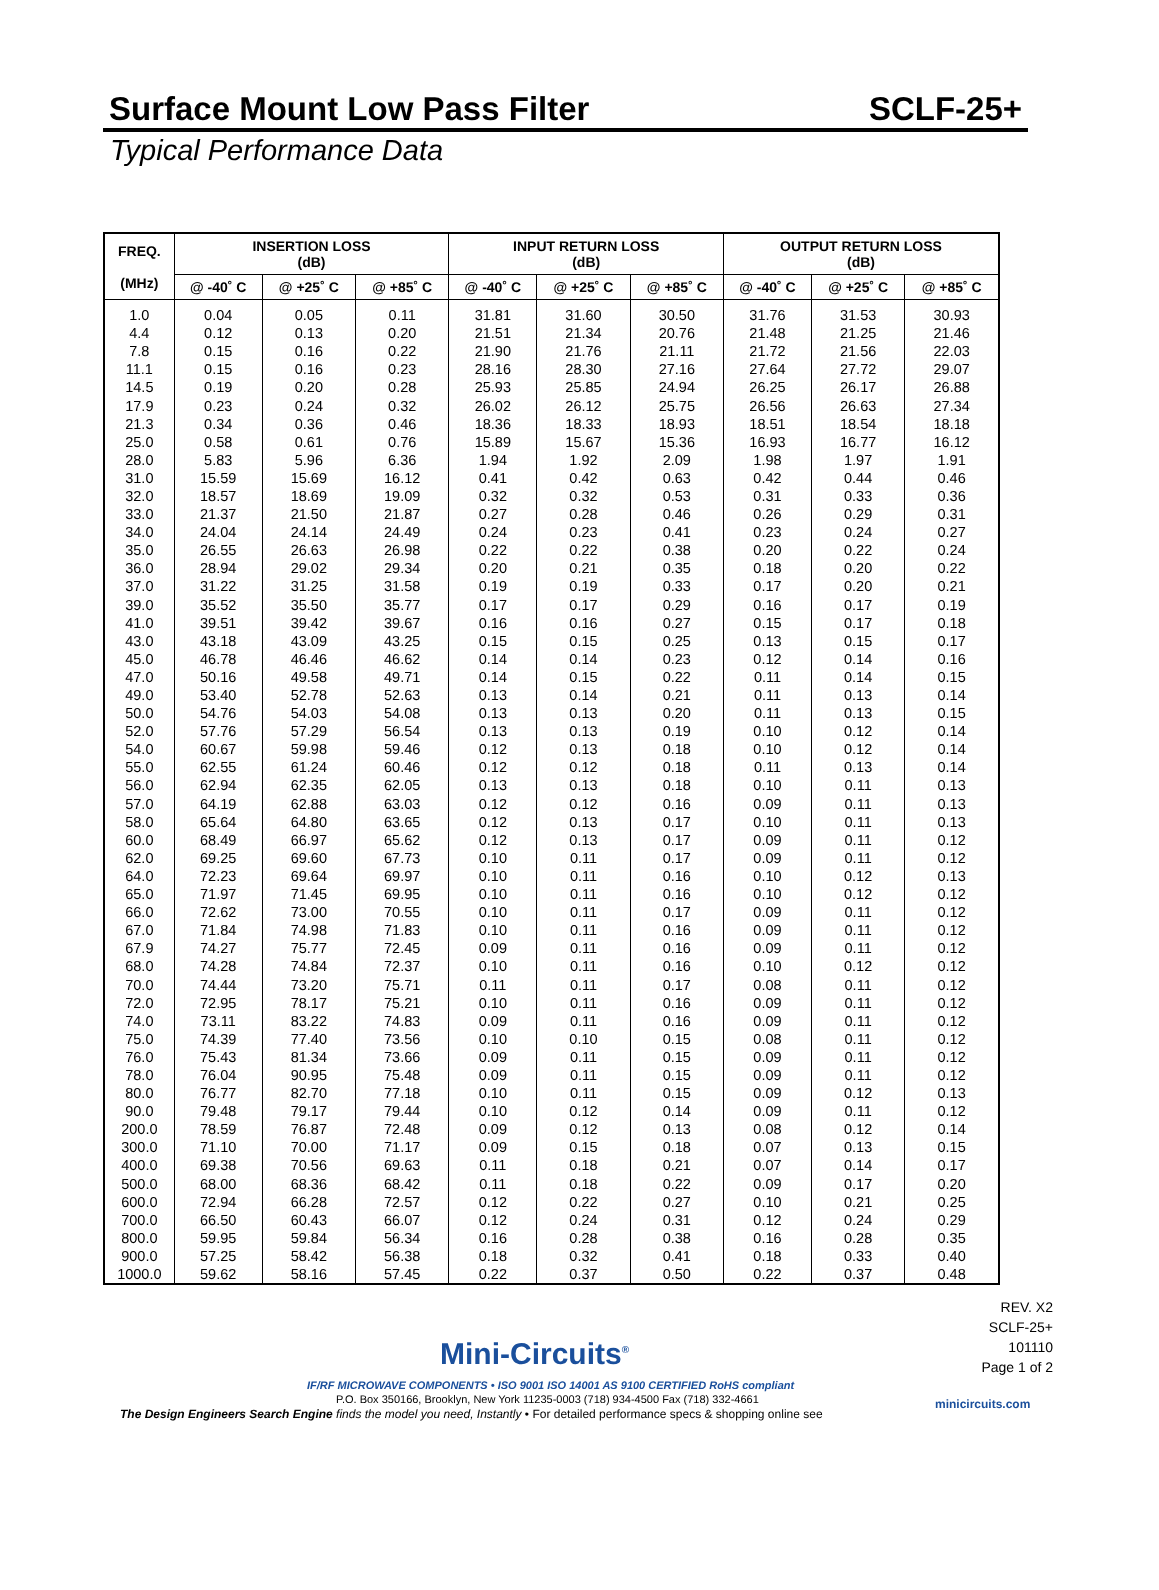Surface Mount Low Pass Filter
SCLF-25+
Typical Performance Data
| FREQ. (MHz) | INSERTION LOSS (dB) | | | INPUT RETURN LOSS (dB) | | | OUTPUT RETURN LOSS (dB) | | |
| --- | --- | --- | --- | --- | --- | --- | --- | --- | --- |
| | @ -40˚ C | @ +25˚ C | @ +85˚ C | @ -40˚ C | @ +25˚ C | @ +85˚ C | @ -40˚ C | @ +25˚ C | @ +85˚ C |
| 1.0 | 0.04 | 0.05 | 0.11 | 31.81 | 31.60 | 30.50 | 31.76 | 31.53 | 30.93 |
| 4.4 | 0.12 | 0.13 | 0.20 | 21.51 | 21.34 | 20.76 | 21.48 | 21.25 | 21.46 |
| 7.8 | 0.15 | 0.16 | 0.22 | 21.90 | 21.76 | 21.11 | 21.72 | 21.56 | 22.03 |
| 11.1 | 0.15 | 0.16 | 0.23 | 28.16 | 28.30 | 27.16 | 27.64 | 27.72 | 29.07 |
| 14.5 | 0.19 | 0.20 | 0.28 | 25.93 | 25.85 | 24.94 | 26.25 | 26.17 | 26.88 |
| 17.9 | 0.23 | 0.24 | 0.32 | 26.02 | 26.12 | 25.75 | 26.56 | 26.63 | 27.34 |
| 21.3 | 0.34 | 0.36 | 0.46 | 18.36 | 18.33 | 18.93 | 18.51 | 18.54 | 18.18 |
| 25.0 | 0.58 | 0.61 | 0.76 | 15.89 | 15.67 | 15.36 | 16.93 | 16.77 | 16.12 |
| 28.0 | 5.83 | 5.96 | 6.36 | 1.94 | 1.92 | 2.09 | 1.98 | 1.97 | 1.91 |
| 31.0 | 15.59 | 15.69 | 16.12 | 0.41 | 0.42 | 0.63 | 0.42 | 0.44 | 0.46 |
| 32.0 | 18.57 | 18.69 | 19.09 | 0.32 | 0.32 | 0.53 | 0.31 | 0.33 | 0.36 |
| 33.0 | 21.37 | 21.50 | 21.87 | 0.27 | 0.28 | 0.46 | 0.26 | 0.29 | 0.31 |
| 34.0 | 24.04 | 24.14 | 24.49 | 0.24 | 0.23 | 0.41 | 0.23 | 0.24 | 0.27 |
| 35.0 | 26.55 | 26.63 | 26.98 | 0.22 | 0.22 | 0.38 | 0.20 | 0.22 | 0.24 |
| 36.0 | 28.94 | 29.02 | 29.34 | 0.20 | 0.21 | 0.35 | 0.18 | 0.20 | 0.22 |
| 37.0 | 31.22 | 31.25 | 31.58 | 0.19 | 0.19 | 0.33 | 0.17 | 0.20 | 0.21 |
| 39.0 | 35.52 | 35.50 | 35.77 | 0.17 | 0.17 | 0.29 | 0.16 | 0.17 | 0.19 |
| 41.0 | 39.51 | 39.42 | 39.67 | 0.16 | 0.16 | 0.27 | 0.15 | 0.17 | 0.18 |
| 43.0 | 43.18 | 43.09 | 43.25 | 0.15 | 0.15 | 0.25 | 0.13 | 0.15 | 0.17 |
| 45.0 | 46.78 | 46.46 | 46.62 | 0.14 | 0.14 | 0.23 | 0.12 | 0.14 | 0.16 |
| 47.0 | 50.16 | 49.58 | 49.71 | 0.14 | 0.15 | 0.22 | 0.11 | 0.14 | 0.15 |
| 49.0 | 53.40 | 52.78 | 52.63 | 0.13 | 0.14 | 0.21 | 0.11 | 0.13 | 0.14 |
| 50.0 | 54.76 | 54.03 | 54.08 | 0.13 | 0.13 | 0.20 | 0.11 | 0.13 | 0.15 |
| 52.0 | 57.76 | 57.29 | 56.54 | 0.13 | 0.13 | 0.19 | 0.10 | 0.12 | 0.14 |
| 54.0 | 60.67 | 59.98 | 59.46 | 0.12 | 0.13 | 0.18 | 0.10 | 0.12 | 0.14 |
| 55.0 | 62.55 | 61.24 | 60.46 | 0.12 | 0.12 | 0.18 | 0.11 | 0.13 | 0.14 |
| 56.0 | 62.94 | 62.35 | 62.05 | 0.13 | 0.13 | 0.18 | 0.10 | 0.11 | 0.13 |
| 57.0 | 64.19 | 62.88 | 63.03 | 0.12 | 0.12 | 0.16 | 0.09 | 0.11 | 0.13 |
| 58.0 | 65.64 | 64.80 | 63.65 | 0.12 | 0.13 | 0.17 | 0.10 | 0.11 | 0.13 |
| 60.0 | 68.49 | 66.97 | 65.62 | 0.12 | 0.13 | 0.17 | 0.09 | 0.11 | 0.12 |
| 62.0 | 69.25 | 69.60 | 67.73 | 0.10 | 0.11 | 0.17 | 0.09 | 0.11 | 0.12 |
| 64.0 | 72.23 | 69.64 | 69.97 | 0.10 | 0.11 | 0.16 | 0.10 | 0.12 | 0.13 |
| 65.0 | 71.97 | 71.45 | 69.95 | 0.10 | 0.11 | 0.16 | 0.10 | 0.12 | 0.12 |
| 66.0 | 72.62 | 73.00 | 70.55 | 0.10 | 0.11 | 0.17 | 0.09 | 0.11 | 0.12 |
| 67.0 | 71.84 | 74.98 | 71.83 | 0.10 | 0.11 | 0.16 | 0.09 | 0.11 | 0.12 |
| 67.9 | 74.27 | 75.77 | 72.45 | 0.09 | 0.11 | 0.16 | 0.09 | 0.11 | 0.12 |
| 68.0 | 74.28 | 74.84 | 72.37 | 0.10 | 0.11 | 0.16 | 0.10 | 0.12 | 0.12 |
| 70.0 | 74.44 | 73.20 | 75.71 | 0.11 | 0.11 | 0.17 | 0.08 | 0.11 | 0.12 |
| 72.0 | 72.95 | 78.17 | 75.21 | 0.10 | 0.11 | 0.16 | 0.09 | 0.11 | 0.12 |
| 74.0 | 73.11 | 83.22 | 74.83 | 0.09 | 0.11 | 0.16 | 0.09 | 0.11 | 0.12 |
| 75.0 | 74.39 | 77.40 | 73.56 | 0.10 | 0.10 | 0.15 | 0.08 | 0.11 | 0.12 |
| 76.0 | 75.43 | 81.34 | 73.66 | 0.09 | 0.11 | 0.15 | 0.09 | 0.11 | 0.12 |
| 78.0 | 76.04 | 90.95 | 75.48 | 0.09 | 0.11 | 0.15 | 0.09 | 0.11 | 0.12 |
| 80.0 | 76.77 | 82.70 | 77.18 | 0.10 | 0.11 | 0.15 | 0.09 | 0.12 | 0.13 |
| 90.0 | 79.48 | 79.17 | 79.44 | 0.10 | 0.12 | 0.14 | 0.09 | 0.11 | 0.12 |
| 200.0 | 78.59 | 76.87 | 72.48 | 0.09 | 0.12 | 0.13 | 0.08 | 0.12 | 0.14 |
| 300.0 | 71.10 | 70.00 | 71.17 | 0.09 | 0.15 | 0.18 | 0.07 | 0.13 | 0.15 |
| 400.0 | 69.38 | 70.56 | 69.63 | 0.11 | 0.18 | 0.21 | 0.07 | 0.14 | 0.17 |
| 500.0 | 68.00 | 68.36 | 68.42 | 0.11 | 0.18 | 0.22 | 0.09 | 0.17 | 0.20 |
| 600.0 | 72.94 | 66.28 | 72.57 | 0.12 | 0.22 | 0.27 | 0.10 | 0.21 | 0.25 |
| 700.0 | 66.50 | 60.43 | 66.07 | 0.12 | 0.24 | 0.31 | 0.12 | 0.24 | 0.29 |
| 800.0 | 59.95 | 59.84 | 56.34 | 0.16 | 0.28 | 0.38 | 0.16 | 0.28 | 0.35 |
| 900.0 | 57.25 | 58.42 | 56.38 | 0.18 | 0.32 | 0.41 | 0.18 | 0.33 | 0.40 |
| 1000.0 | 59.62 | 58.16 | 57.45 | 0.22 | 0.37 | 0.50 | 0.22 | 0.37 | 0.48 |
REV. X2
SCLF-25+
101110
Page 1 of 2
Mini-Circuits<sup>®</sup>
IF/RF MICROWAVE COMPONENTS • ISO 9001 ISO 14001 AS 9100 CERTIFIED RoHS compliant
P.O. Box 350166, Brooklyn, New York 11235-0003 (718) 934-4500 Fax (718) 332-4661
The Design Engineers Search Engine finds the model you need, Instantly • For detailed performance specs & shopping online see
minicircuits.com